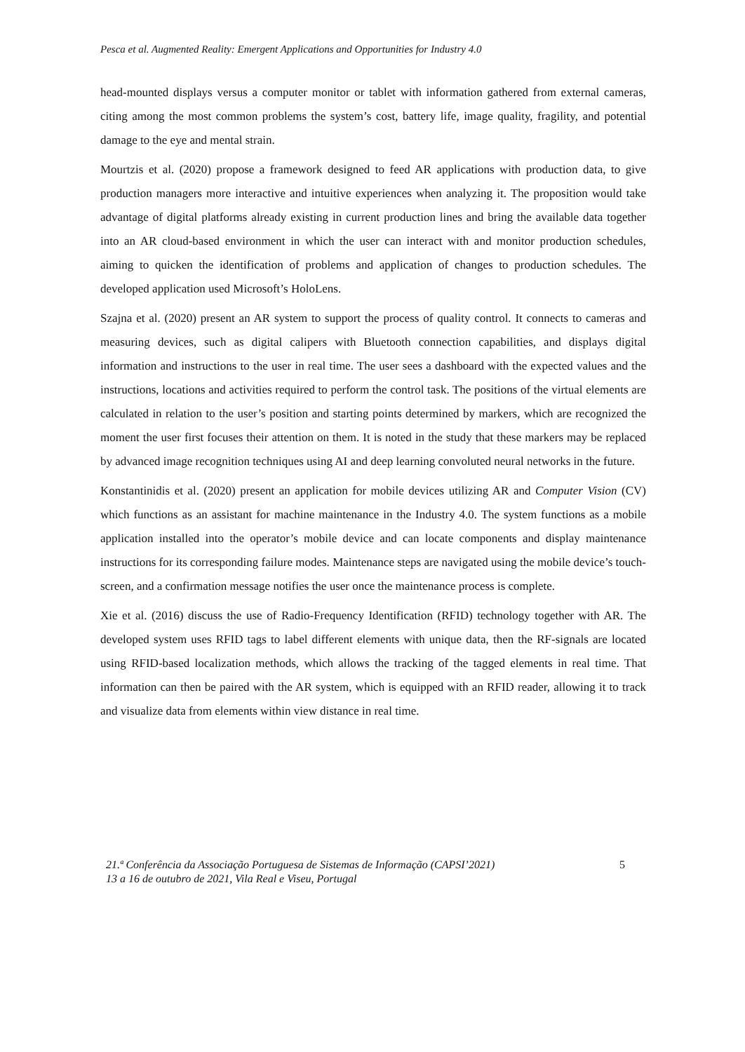Pesca et al. Augmented Reality: Emergent Applications and Opportunities for Industry 4.0
head-mounted displays versus a computer monitor or tablet with information gathered from external cameras, citing among the most common problems the system’s cost, battery life, image quality, fragility, and potential damage to the eye and mental strain.
Mourtzis et al. (2020) propose a framework designed to feed AR applications with production data, to give production managers more interactive and intuitive experiences when analyzing it. The proposition would take advantage of digital platforms already existing in current production lines and bring the available data together into an AR cloud-based environment in which the user can interact with and monitor production schedules, aiming to quicken the identification of problems and application of changes to production schedules. The developed application used Microsoft’s HoloLens.
Szajna et al. (2020) present an AR system to support the process of quality control. It connects to cameras and measuring devices, such as digital calipers with Bluetooth connection capabilities, and displays digital information and instructions to the user in real time. The user sees a dashboard with the expected values and the instructions, locations and activities required to perform the control task. The positions of the virtual elements are calculated in relation to the user’s position and starting points determined by markers, which are recognized the moment the user first focuses their attention on them. It is noted in the study that these markers may be replaced by advanced image recognition techniques using AI and deep learning convoluted neural networks in the future.
Konstantinidis et al. (2020) present an application for mobile devices utilizing AR and Computer Vision (CV) which functions as an assistant for machine maintenance in the Industry 4.0. The system functions as a mobile application installed into the operator’s mobile device and can locate components and display maintenance instructions for its corresponding failure modes. Maintenance steps are navigated using the mobile device’s touch-screen, and a confirmation message notifies the user once the maintenance process is complete.
Xie et al. (2016) discuss the use of Radio-Frequency Identification (RFID) technology together with AR. The developed system uses RFID tags to label different elements with unique data, then the RF-signals are located using RFID-based localization methods, which allows the tracking of the tagged elements in real time. That information can then be paired with the AR system, which is equipped with an RFID reader, allowing it to track and visualize data from elements within view distance in real time.
21.ª Conferência da Associação Portuguesa de Sistemas de Informação (CAPSI’2021)
13 a 16 de outubro de 2021, Vila Real e Viseu, Portugal
5